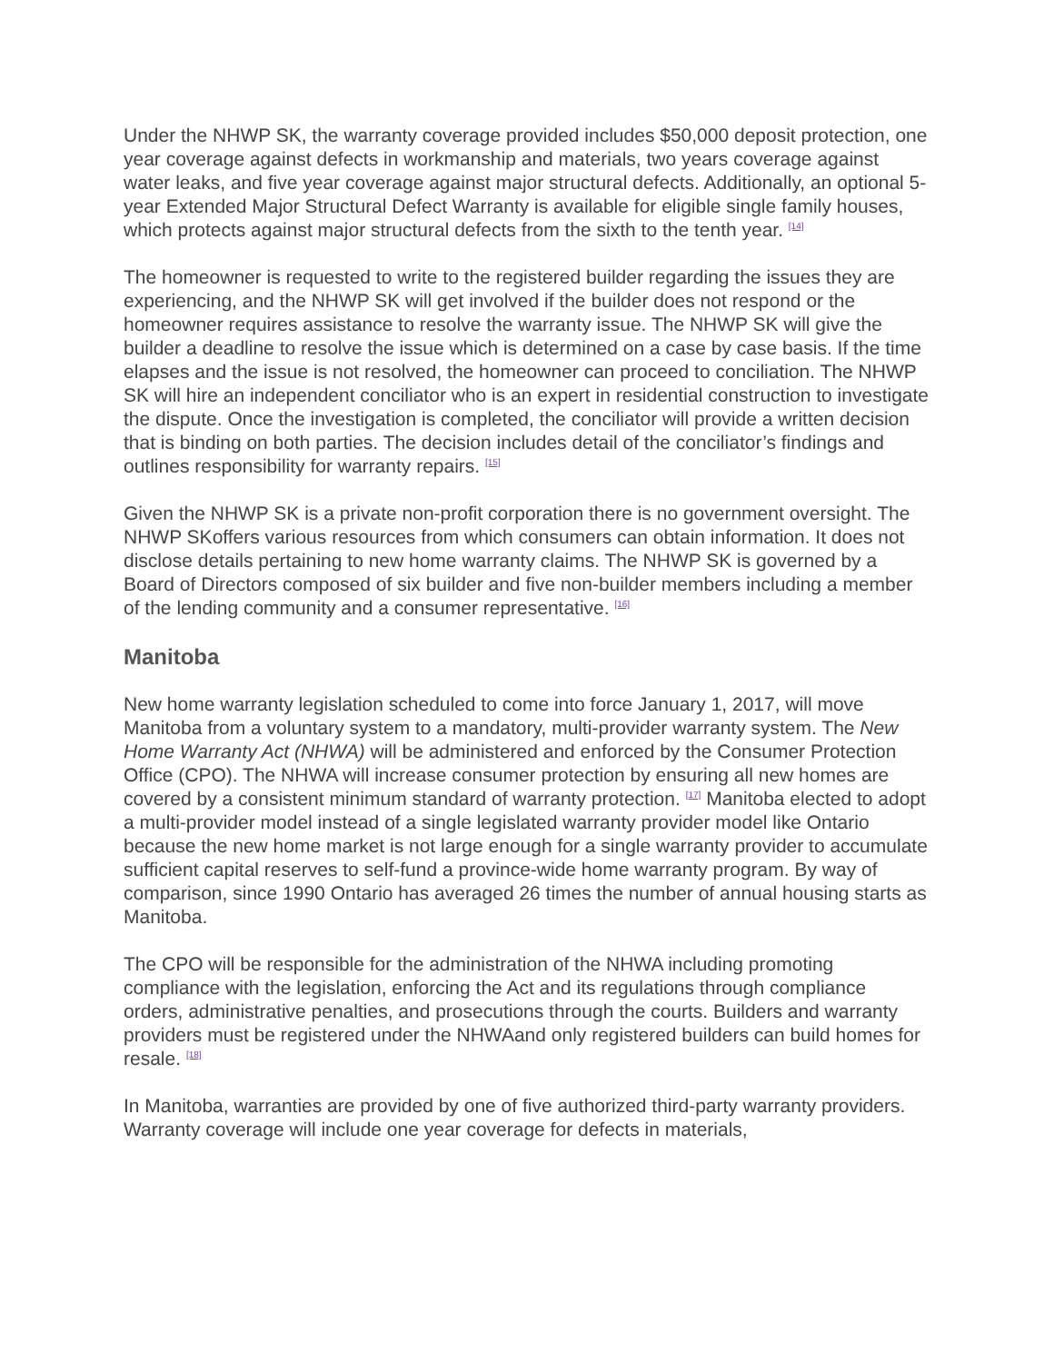Under the NHWP SK, the warranty coverage provided includes $50,000 deposit protection, one year coverage against defects in workmanship and materials, two years coverage against water leaks, and five year coverage against major structural defects. Additionally, an optional 5-year Extended Major Structural Defect Warranty is available for eligible single family houses, which protects against major structural defects from the sixth to the tenth year. <sup>[14]</sup>
The homeowner is requested to write to the registered builder regarding the issues they are experiencing, and the NHWP SK will get involved if the builder does not respond or the homeowner requires assistance to resolve the warranty issue. The NHWP SK will give the builder a deadline to resolve the issue which is determined on a case by case basis. If the time elapses and the issue is not resolved, the homeowner can proceed to conciliation. The NHWP SK will hire an independent conciliator who is an expert in residential construction to investigate the dispute. Once the investigation is completed, the conciliator will provide a written decision that is binding on both parties. The decision includes detail of the conciliator’s findings and outlines responsibility for warranty repairs. <sup>[15]</sup>
Given the NHWP SK is a private non-profit corporation there is no government oversight. The NHWP SKoffers various resources from which consumers can obtain information. It does not disclose details pertaining to new home warranty claims. The NHWP SK is governed by a Board of Directors composed of six builder and five non-builder members including a member of the lending community and a consumer representative. <sup>[16]</sup>
Manitoba
New home warranty legislation scheduled to come into force January 1, 2017, will move Manitoba from a voluntary system to a mandatory, multi-provider warranty system. The New Home Warranty Act (NHWA) will be administered and enforced by the Consumer Protection Office (CPO). The NHWA will increase consumer protection by ensuring all new homes are covered by a consistent minimum standard of warranty protection. <sup>[17]</sup> Manitoba elected to adopt a multi-provider model instead of a single legislated warranty provider model like Ontario because the new home market is not large enough for a single warranty provider to accumulate sufficient capital reserves to self-fund a province-wide home warranty program. By way of comparison, since 1990 Ontario has averaged 26 times the number of annual housing starts as Manitoba.
The CPO will be responsible for the administration of the NHWA including promoting compliance with the legislation, enforcing the Act and its regulations through compliance orders, administrative penalties, and prosecutions through the courts. Builders and warranty providers must be registered under the NHWAand only registered builders can build homes for resale. <sup>[18]</sup>
In Manitoba, warranties are provided by one of five authorized third-party warranty providers. Warranty coverage will include one year coverage for defects in materials,